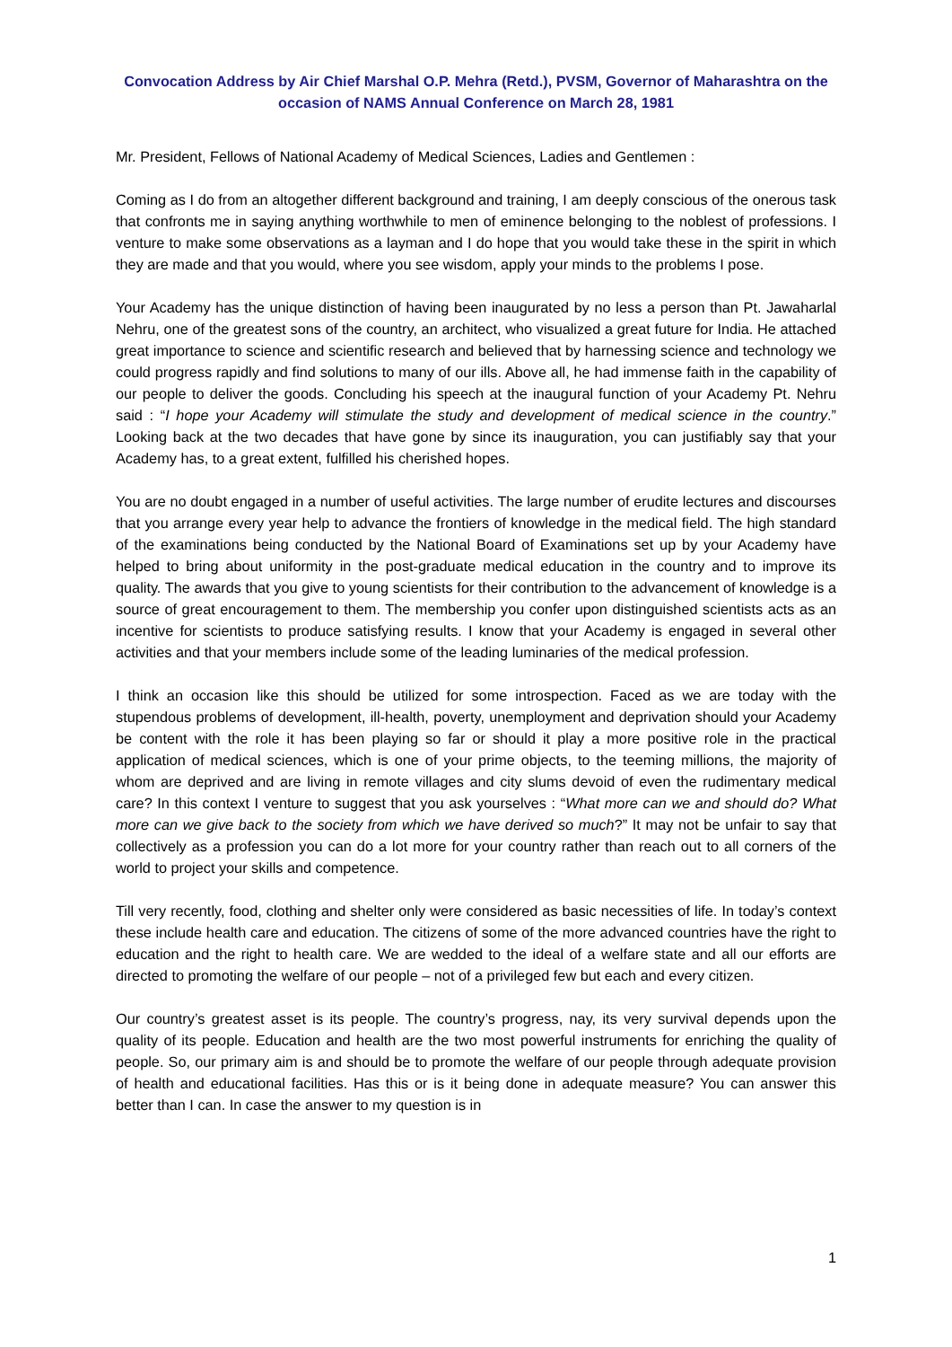Convocation Address by Air Chief Marshal O.P. Mehra (Retd.), PVSM, Governor of Maharashtra on the occasion of NAMS Annual Conference on March 28, 1981
Mr. President, Fellows of National Academy of Medical Sciences, Ladies and Gentlemen :
Coming as I do from an altogether different background and training, I am deeply conscious of the onerous task that confronts me in saying anything worthwhile to men of eminence belonging to the noblest of professions. I venture to make some observations as a layman and I do hope that you would take these in the spirit in which they are made and that you would, where you see wisdom, apply your minds to the problems I pose.
Your Academy has the unique distinction of having been inaugurated by no less a person than Pt. Jawaharlal Nehru, one of the greatest sons of the country, an architect, who visualized a great future for India. He attached great importance to science and scientific research and believed that by harnessing science and technology we could progress rapidly and find solutions to many of our ills. Above all, he had immense faith in the capability of our people to deliver the goods. Concluding his speech at the inaugural function of your Academy Pt. Nehru said : “I hope your Academy will stimulate the study and development of medical science in the country.” Looking back at the two decades that have gone by since its inauguration, you can justifiably say that your Academy has, to a great extent, fulfilled his cherished hopes.
You are no doubt engaged in a number of useful activities. The large number of erudite lectures and discourses that you arrange every year help to advance the frontiers of knowledge in the medical field. The high standard of the examinations being conducted by the National Board of Examinations set up by your Academy have helped to bring about uniformity in the post-graduate medical education in the country and to improve its quality. The awards that you give to young scientists for their contribution to the advancement of knowledge is a source of great encouragement to them. The membership you confer upon distinguished scientists acts as an incentive for scientists to produce satisfying results. I know that your Academy is engaged in several other activities and that your members include some of the leading luminaries of the medical profession.
I think an occasion like this should be utilized for some introspection. Faced as we are today with the stupendous problems of development, ill-health, poverty, unemployment and deprivation should your Academy be content with the role it has been playing so far or should it play a more positive role in the practical application of medical sciences, which is one of your prime objects, to the teeming millions, the majority of whom are deprived and are living in remote villages and city slums devoid of even the rudimentary medical care? In this context I venture to suggest that you ask yourselves : “What more can we and should do? What more can we give back to the society from which we have derived so much?” It may not be unfair to say that collectively as a profession you can do a lot more for your country rather than reach out to all corners of the world to project your skills and competence.
Till very recently, food, clothing and shelter only were considered as basic necessities of life. In today’s context these include health care and education. The citizens of some of the more advanced countries have the right to education and the right to health care. We are wedded to the ideal of a welfare state and all our efforts are directed to promoting the welfare of our people – not of a privileged few but each and every citizen.
Our country’s greatest asset is its people. The country’s progress, nay, its very survival depends upon the quality of its people. Education and health are the two most powerful instruments for enriching the quality of people. So, our primary aim is and should be to promote the welfare of our people through adequate provision of health and educational facilities. Has this or is it being done in adequate measure? You can answer this better than I can. In case the answer to my question is in
1